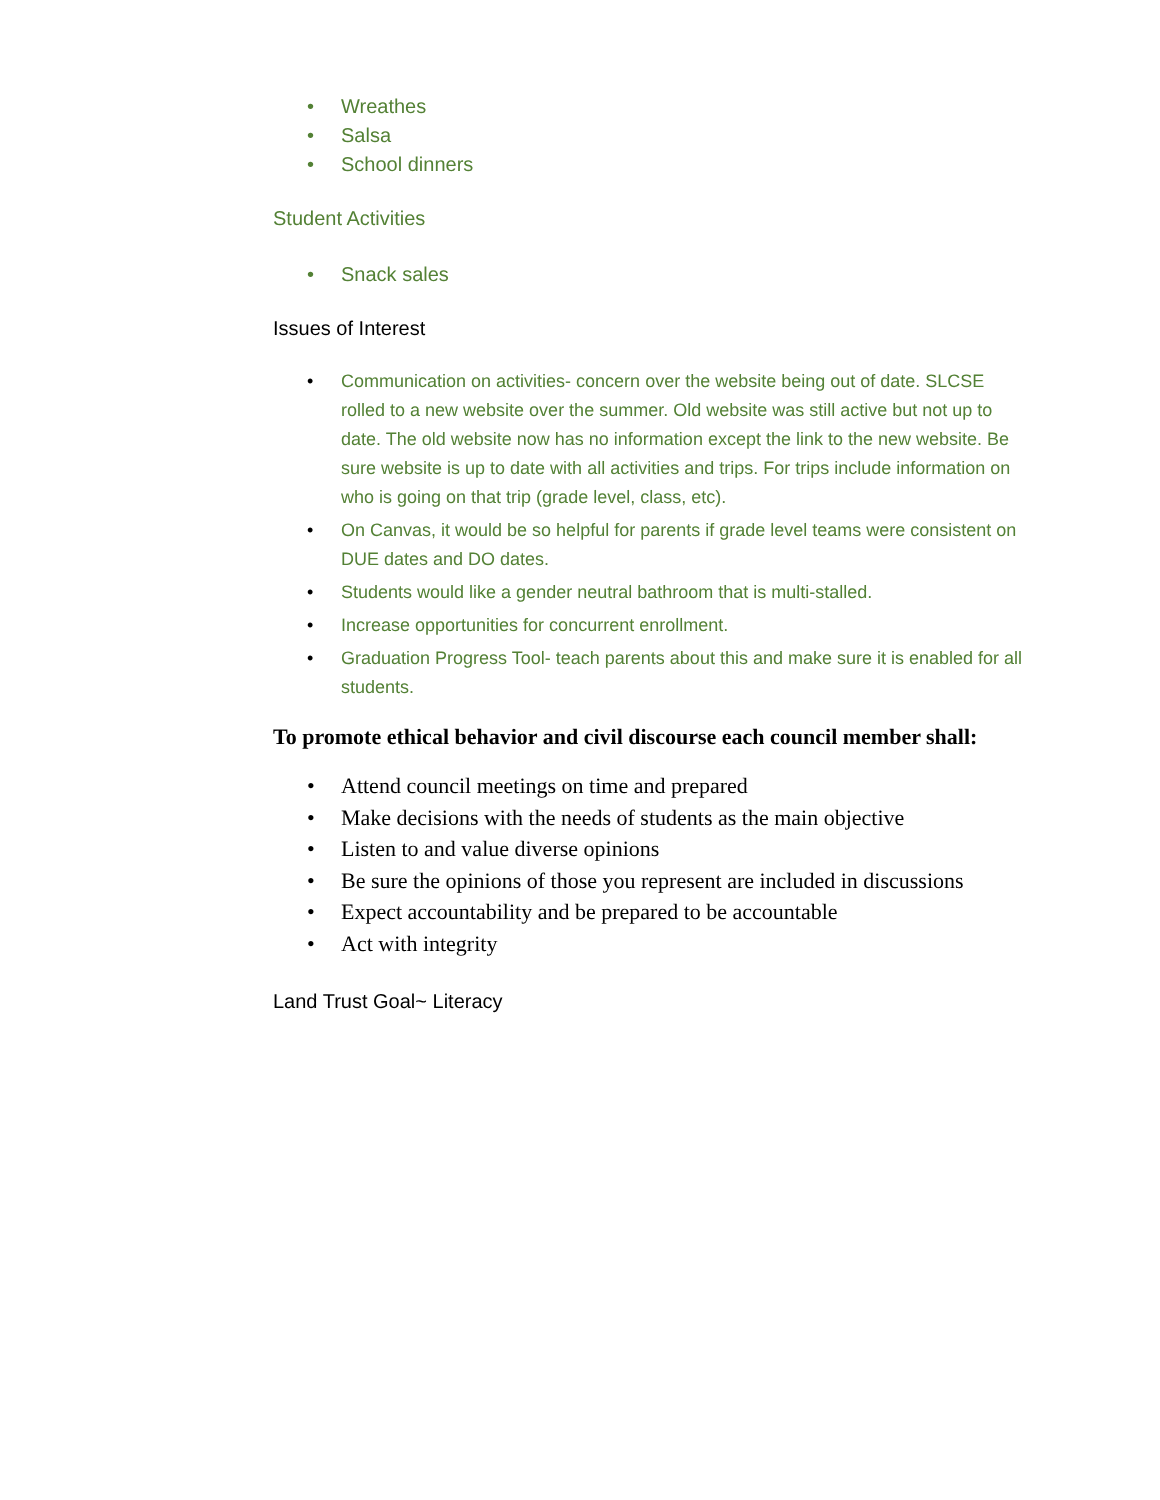• Wreathes
• Salsa
• School dinners
Student Activities
• Snack sales
Issues of Interest
• Communication on activities- concern over the website being out of date. SLCSE rolled to a new website over the summer. Old website was still active but not up to date. The old website now has no information except the link to the new website. Be sure website is up to date with all activities and trips. For trips include information on who is going on that trip (grade level, class, etc).
• On Canvas, it would be so helpful for parents if grade level teams were consistent on DUE dates and DO dates.
• Students would like a gender neutral bathroom that is multi-stalled.
• Increase opportunities for concurrent enrollment.
• Graduation Progress Tool- teach parents about this and make sure it is enabled for all students.
To promote ethical behavior and civil discourse each council member shall:
• Attend council meetings on time and prepared
• Make decisions with the needs of students as the main objective
• Listen to and value diverse opinions
• Be sure the opinions of those you represent are included in discussions
• Expect accountability and be prepared to be accountable
• Act with integrity
Land Trust Goal~ Literacy